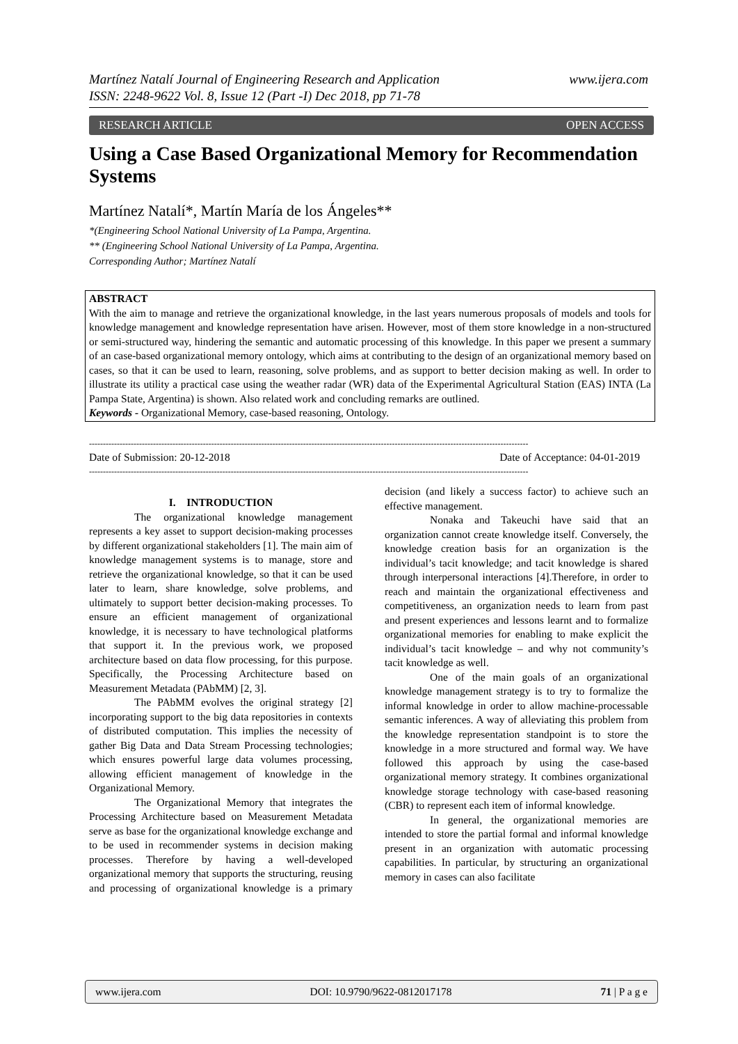www.ijera.com Martínez Natalí Journal of Engineering Research and Application
ISSN: 2248-9622 Vol. 8, Issue 12 (Part -I) Dec 2018, pp 71-78
OPEN ACCESS RESEARCH ARTICLE
Using a Case Based Organizational Memory for Recommendation Systems
Martínez Natalí*, Martín María de los Ángeles**
*(Engineering School National University of La Pampa, Argentina.
** (Engineering School National University of La Pampa, Argentina.
Corresponding Author; Martínez Natalí
ABSTRACT
With the aim to manage and retrieve the organizational knowledge, in the last years numerous proposals of models and tools for knowledge management and knowledge representation have arisen. However, most of them store knowledge in a non-structured or semi-structured way, hindering the semantic and automatic processing of this knowledge. In this paper we present a summary of an case-based organizational memory ontology, which aims at contributing to the design of an organizational memory based on cases, so that it can be used to learn, reasoning, solve problems, and as support to better decision making as well. In order to illustrate its utility a practical case using the weather radar (WR) data of the Experimental Agricultural Station (EAS) INTA (La Pampa State, Argentina) is shown. Also related work and concluding remarks are outlined.
Keywords - Organizational Memory, case-based reasoning, Ontology.
--------------------------------------------------------------------------------------------------------------------------------------------------------------
Date of Acceptance: 04-01-2019 Date of Submission: 20-12-2018
--------------------------------------------------------------------------------------------------------------------------------------------------------------
I. INTRODUCTION
The organizational knowledge management represents a key asset to support decision-making processes by different organizational stakeholders [1]. The main aim of knowledge management systems is to manage, store and retrieve the organizational knowledge, so that it can be used later to learn, share knowledge, solve problems, and ultimately to support better decision-making processes. To ensure an efficient management of organizational knowledge, it is necessary to have technological platforms that support it. In the previous work, we proposed architecture based on data flow processing, for this purpose. Specifically, the Processing Architecture based on Measurement Metadata (PAbMM) [2, 3].
The PAbMM evolves the original strategy [2] incorporating support to the big data repositories in contexts of distributed computation. This implies the necessity of gather Big Data and Data Stream Processing technologies; which ensures powerful large data volumes processing, allowing efficient management of knowledge in the Organizational Memory.
The Organizational Memory that integrates the Processing Architecture based on Measurement Metadata serve as base for the organizational knowledge exchange and to be used in recommender systems in decision making processes. Therefore by having a well-developed organizational memory that supports the structuring, reusing and processing of organizational knowledge is a primary decision (and likely a success factor) to achieve such an effective management.
Nonaka and Takeuchi have said that an organization cannot create knowledge itself. Conversely, the knowledge creation basis for an organization is the individual’s tacit knowledge; and tacit knowledge is shared through interpersonal interactions [4].Therefore, in order to reach and maintain the organizational effectiveness and competitiveness, an organization needs to learn from past and present experiences and lessons learnt and to formalize organizational memories for enabling to make explicit the individual’s tacit knowledge – and why not community’s tacit knowledge as well.
One of the main goals of an organizational knowledge management strategy is to try to formalize the informal knowledge in order to allow machine-processable semantic inferences. A way of alleviating this problem from the knowledge representation standpoint is to store the knowledge in a more structured and formal way. We have followed this approach by using the case-based organizational memory strategy. It combines organizational knowledge storage technology with case-based reasoning (CBR) to represent each item of informal knowledge.
In general, the organizational memories are intended to store the partial formal and informal knowledge present in an organization with automatic processing capabilities. In particular, by structuring an organizational memory in cases can also facilitate
www.ijera.com DOI: 10.9790/9622-0812017178 71 | P a g e